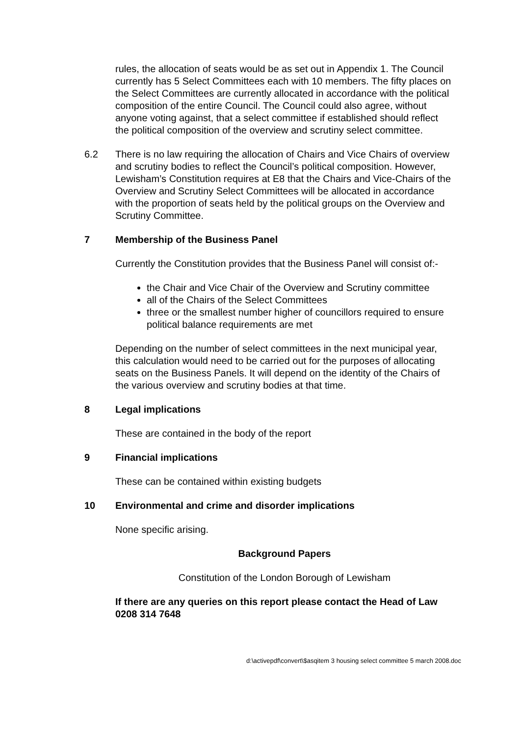rules, the allocation of seats would be as set out in Appendix 1. The Council currently has 5 Select Committees each with 10 members. The fifty places on the Select Committees are currently allocated in accordance with the political composition of the entire Council. The Council could also agree, without anyone voting against, that a select committee if established should reflect the political composition of the overview and scrutiny select committee.
6.2 There is no law requiring the allocation of Chairs and Vice Chairs of overview and scrutiny bodies to reflect the Council’s political composition. However, Lewisham’s Constitution requires at E8 that the Chairs and Vice-Chairs of the Overview and Scrutiny Select Committees will be allocated in accordance with the proportion of seats held by the political groups on the Overview and Scrutiny Committee.
7 Membership of the Business Panel
Currently the Constitution provides that the Business Panel will consist of:-
the Chair and Vice Chair of the Overview and Scrutiny committee
all of the Chairs of the Select Committees
three or the smallest number higher of councillors required to ensure political balance requirements are met
Depending on the number of select committees in the next municipal year, this calculation would need to be carried out for the purposes of allocating seats on the Business Panels. It will depend on the identity of the Chairs of the various overview and scrutiny bodies at that time.
8 Legal implications
These are contained in the body of the report
9 Financial implications
These can be contained within existing budgets
10 Environmental and crime and disorder implications
None specific arising.
Background Papers
Constitution of the London Borough of Lewisham
If there are any queries on this report please contact the Head of Law 0208 314 7648
d:\activepdf\convert\$asqitem 3 housing select committee 5 march 2008.doc